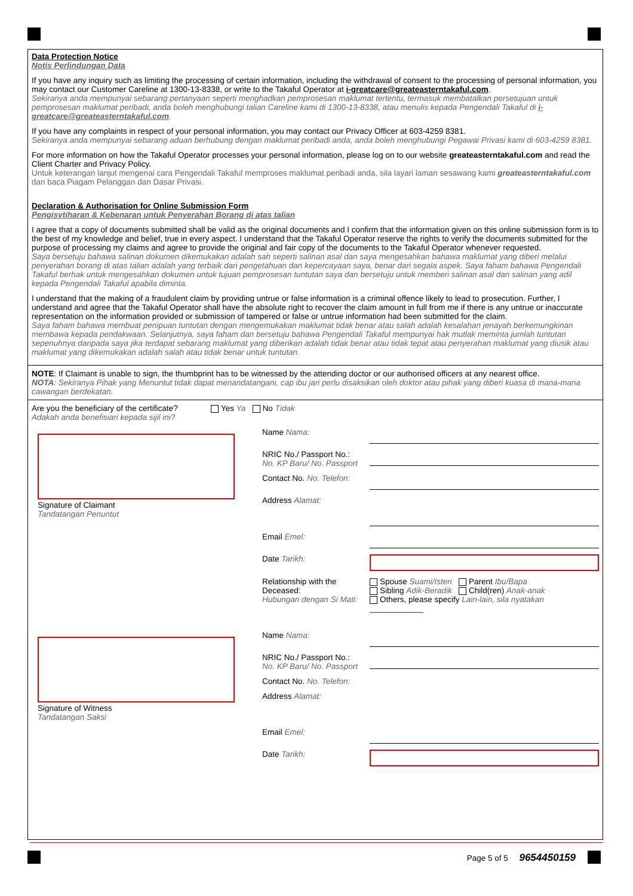Data Protection Notice
Notis Perlindungan Data
If you have any inquiry such as limiting the processing of certain information, including the withdrawal of consent to the processing of personal information, you may contact our Customer Careline at 1300-13-8338, or write to the Takaful Operator at i-greatcare@greateasterntakaful.com.
Sekiranya anda mempunyai sebarang pertanyaan seperti menghadkan pemprosesan maklumat tertentu, termasuk membatalkan persetujuan untuk pemprosesan maklumat peribadi, anda boleh menghubungi talian Careline kami di 1300-13-8338, atau menulis kepada Pengendali Takaful di i-greatcare@greateasterntakaful.com.
If you have any complaints in respect of your personal information, you may contact our Privacy Officer at 603-4259 8381.
Sekiranya anda mempunyai sebarang aduan berhubung dengan maklumat peribadi anda, anda boleh menghubungi Pegawai Privasi kami di 603-4259 8381.
For more information on how the Takaful Operator processes your personal information, please log on to our website greateasterntakaful.com and read the Client Charter and Privacy Policy.
Untuk keterangan lanjut mengenai cara Pengendali Takaful memproses maklumat peribadi anda, sila layari laman sesawang kami greateasterntakaful.com dan baca Piagam Pelanggan dan Dasar Privasi.
Declaration & Authorisation for Online Submission Form
Pengisytiharan & Kebenaran untuk Penyerahan Borang di atas talian
I agree that a copy of documents submitted shall be valid as the original documents and I confirm that the information given on this online submission form is to the best of my knowledge and belief, true in every aspect. I understand that the Takaful Operator reserve the rights to verify the documents submitted for the purpose of processing my claims and agree to provide the original and fair copy of the documents to the Takaful Operator whenever requested.
Saya bersetuju bahawa salinan dokumen dikemukakan adalah sah seperti salinan asal dan saya mengesahkan bahawa maklumat yang diberi melalui penyerahan borang di atas talian adalah yang terbaik dari pengetahuan dan kepercayaan saya, benar dari segala aspek. Saya faham bahawa Pengendali Takaful berhak untuk mengesahkan dokumen untuk tujuan pemprosesan tuntutan saya dan bersetuju untuk memberi salinan asal dan salinan yang adil kepada Pengendali Takaful apabila diminta.
I understand that the making of a fraudulent claim by providing untrue or false information is a criminal offence likely to lead to prosecution. Further, I understand and agree that the Takaful Operator shall have the absolute right to recover the claim amount in full from me if there is any untrue or inaccurate representation on the information provided or submission of tampered or false or untrue information had been submitted for the claim.
Saya faham bahawa membuat penipuan tuntutan dengan mengemukakan maklumat tidak benar atau salah adalah kesalahan jenayah berkemungkinan membawa kepada pendakwaan. Selanjutnya, saya faham dan bersetuju bahawa Pengendali Takaful mempunyai hak mutlak meminta jumlah tuntutan sepenuhnya daripada saya jika terdapat sebarang maklumat yang diberikan adalah tidak benar atau tidak tepat atau penyerahan maklumat yang diusik atau maklumat yang dikemukakan adalah salah atau tidak benar untuk tuntutan.
NOTE: If Claimant is unable to sign, the thumbprint has to be witnessed by the attending doctor or our authorised officers at any nearest office.
NOTA: Sekiranya Pihak yang Menuntut tidak dapat menandatangani, cap ibu jari perlu disaksikan oleh doktor atau pihak yang diberi kuasa di mana-mana cawangan berdekatan.
Are you the beneficiary of the certificate?
Adakah anda benefisiari kepada sijil ini?
Yes Ya No Tidak
Signature of Claimant
Tandatangan Penuntut
Name Nama:
NRIC No./ Passport No.:
No. KP Baru/ No. Passport
Contact No. No. Telefon:
Address Alamat:
Email Emel:
Date Tarikh:
Relationship with the Deceased:
Hubungan dengan Si Mati:
Spouse Suami/Isteri Parent Ibu/Bapa
Sibling Adik-Beradik Child(ren) Anak-anak
Others, please specify Lain-lain, sila nyatakan ____________
Signature of Witness
Tandatangan Saksi
Name Nama:
NRIC No./ Passport No.:
No. KP Baru/ No. Passport
Contact No. No. Telefon:
Address Alamat:
Email Emel:
Date Tarikh:
Page 5 of 5 9654450159